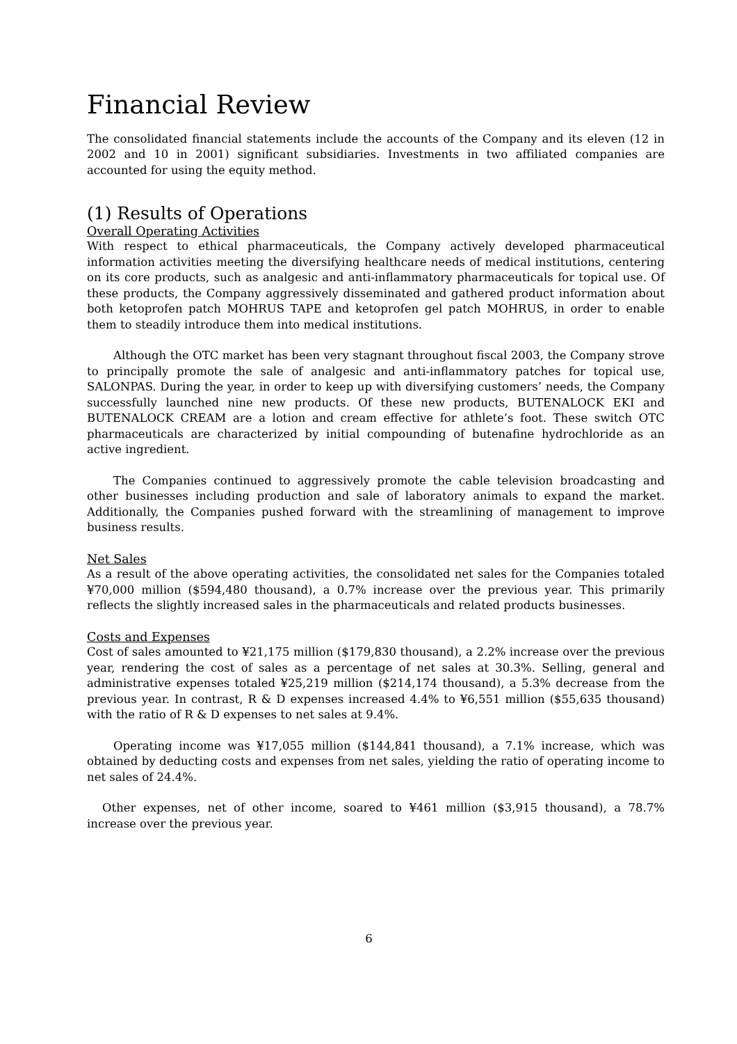Financial Review
The consolidated financial statements include the accounts of the Company and its eleven (12 in 2002 and 10 in 2001) significant subsidiaries. Investments in two affiliated companies are accounted for using the equity method.
(1) Results of Operations
Overall Operating Activities
With respect to ethical pharmaceuticals, the Company actively developed pharmaceutical information activities meeting the diversifying healthcare needs of medical institutions, centering on its core products, such as analgesic and anti-inflammatory pharmaceuticals for topical use. Of these products, the Company aggressively disseminated and gathered product information about both ketoprofen patch MOHRUS TAPE and ketoprofen gel patch MOHRUS, in order to enable them to steadily introduce them into medical institutions.
Although the OTC market has been very stagnant throughout fiscal 2003, the Company strove to principally promote the sale of analgesic and anti-inflammatory patches for topical use, SALONPAS. During the year, in order to keep up with diversifying customers’ needs, the Company successfully launched nine new products. Of these new products, BUTENALOCK EKI and BUTENALOCK CREAM are a lotion and cream effective for athlete’s foot. These switch OTC pharmaceuticals are characterized by initial compounding of butenafine hydrochloride as an active ingredient.
The Companies continued to aggressively promote the cable television broadcasting and other businesses including production and sale of laboratory animals to expand the market. Additionally, the Companies pushed forward with the streamlining of management to improve business results.
Net Sales
As a result of the above operating activities, the consolidated net sales for the Companies totaled ¥70,000 million ($594,480 thousand), a 0.7% increase over the previous year. This primarily reflects the slightly increased sales in the pharmaceuticals and related products businesses.
Costs and Expenses
Cost of sales amounted to ¥21,175 million ($179,830 thousand), a 2.2% increase over the previous year, rendering the cost of sales as a percentage of net sales at 30.3%. Selling, general and administrative expenses totaled ¥25,219 million ($214,174 thousand), a 5.3% decrease from the previous year. In contrast, R & D expenses increased 4.4% to ¥6,551 million ($55,635 thousand) with the ratio of R & D expenses to net sales at 9.4%.
Operating income was ¥17,055 million ($144,841 thousand), a 7.1% increase, which was obtained by deducting costs and expenses from net sales, yielding the ratio of operating income to net sales of 24.4%.
Other expenses, net of other income, soared to ¥461 million ($3,915 thousand), a 78.7% increase over the previous year.
6